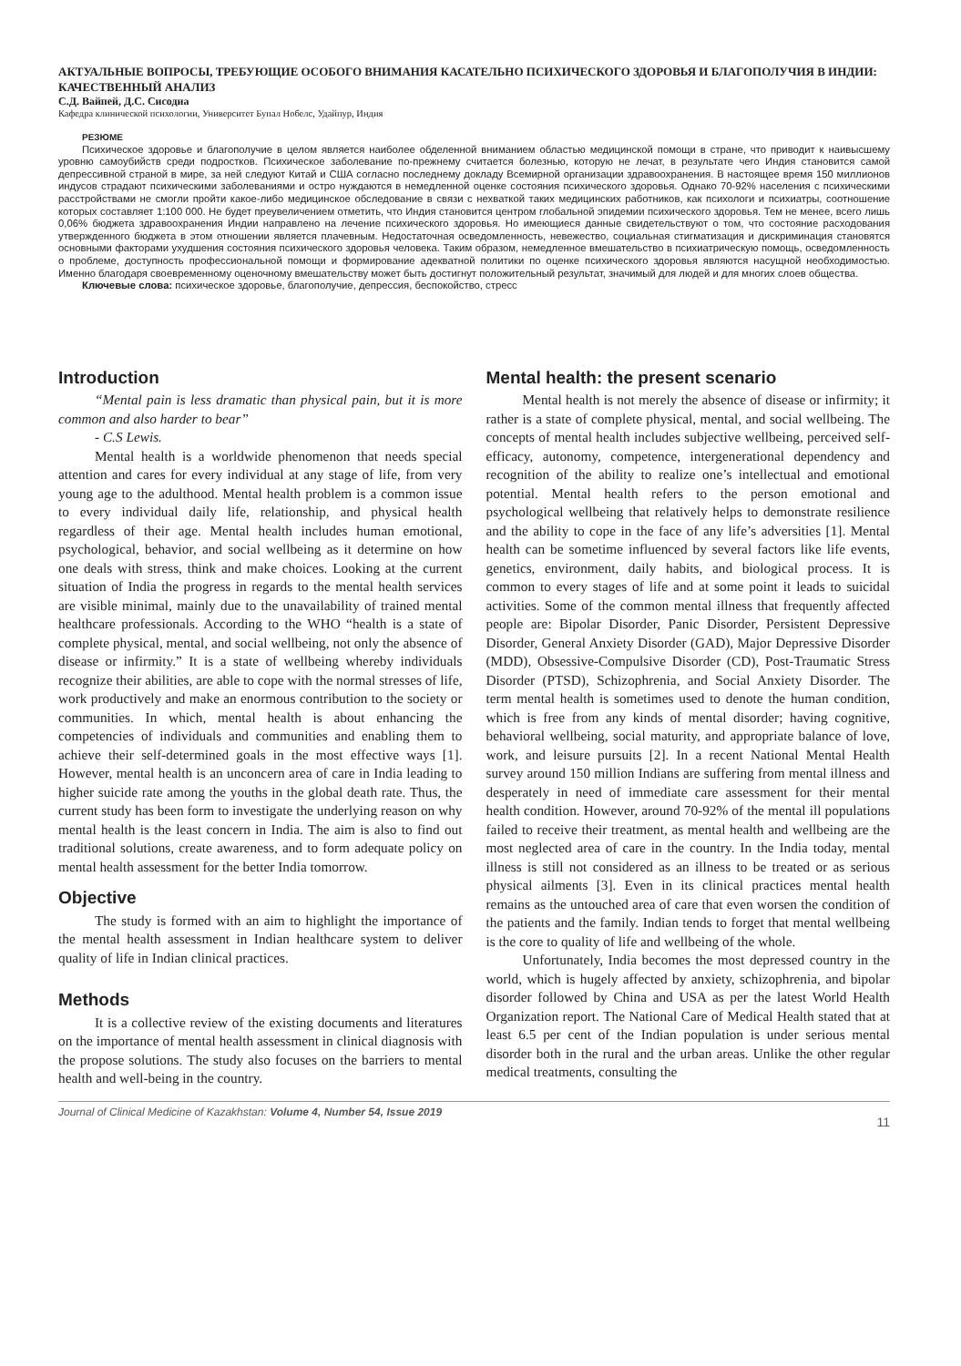АКТУАЛЬНЫЕ ВОПРОСЫ, ТРЕБУЮЩИЕ ОСОБОГО ВНИМАНИЯ КАСАТЕЛЬНО ПСИХИЧЕСКОГО ЗДОРОВЬЯ И БЛАГОПОЛУЧИЯ В ИНДИИ: КАЧЕСТВЕННЫЙ АНАЛИЗ
С.Д. Вайпей, Д.С. Сисодиа
Кафедра клинической психологии, Университет Бупал Нобелс, Удайпур, Индия
РЕЗЮМЕ
Психическое здоровье и благополучие в целом является наиболее обделенной вниманием областью медицинской помощи в стране, что приводит к наивысшему уровню самоубийств среди подростков. Психическое заболевание по-прежнему считается болезнью, которую не лечат, в результате чего Индия становится самой депрессивной страной в мире, за ней следуют Китай и США согласно последнему докладу Всемирной организации здравоохранения. В настоящее время 150 миллионов индусов страдают психическими заболеваниями и остро нуждаются в немедленной оценке состояния психического здоровья. Однако 70-92% населения с психическими расстройствами не смогли пройти какое-либо медицинское обследование в связи с нехваткой таких медицинских работников, как психологи и психиатры, соотношение которых составляет 1:100 000. Не будет преувеличением отметить, что Индия становится центром глобальной эпидемии психического здоровья. Тем не менее, всего лишь 0,06% бюджета здравоохранения Индии направлено на лечение психического здоровья. Но имеющиеся данные свидетельствуют о том, что состояние расходования утвержденного бюджета в этом отношении является плачевным. Недостаточная осведомленность, невежество, социальная стигматизация и дискриминация становятся основными факторами ухудшения состояния психического здоровья человека. Таким образом, немедленное вмешательство в психиатрическую помощь, осведомленность о проблеме, доступность профессиональной помощи и формирование адекватной политики по оценке психического здоровья являются насущной необходимостью. Именно благодаря своевременному оценочному вмешательству может быть достигнут положительный результат, значимый для людей и для многих слоев общества.
Ключевые слова: психическое здоровье, благополучие, депрессия, беспокойство, стресс
Introduction
“Mental pain is less dramatic than physical pain, but it is more common and also harder to bear”
- C.S Lewis.
Mental health is a worldwide phenomenon that needs special attention and cares for every individual at any stage of life, from very young age to the adulthood. Mental health problem is a common issue to every individual daily life, relationship, and physical health regardless of their age. Mental health includes human emotional, psychological, behavior, and social wellbeing as it determine on how one deals with stress, think and make choices. Looking at the current situation of India the progress in regards to the mental health services are visible minimal, mainly due to the unavailability of trained mental healthcare professionals. According to the WHO “health is a state of complete physical, mental, and social wellbeing, not only the absence of disease or infirmity.” It is a state of wellbeing whereby individuals recognize their abilities, are able to cope with the normal stresses of life, work productively and make an enormous contribution to the society or communities. In which, mental health is about enhancing the competencies of individuals and communities and enabling them to achieve their self-determined goals in the most effective ways [1]. However, mental health is an unconcern area of care in India leading to higher suicide rate among the youths in the global death rate. Thus, the current study has been form to investigate the underlying reason on why mental health is the least concern in India. The aim is also to find out traditional solutions, create awareness, and to form adequate policy on mental health assessment for the better India tomorrow.
Objective
The study is formed with an aim to highlight the importance of the mental health assessment in Indian healthcare system to deliver quality of life in Indian clinical practices.
Methods
It is a collective review of the existing documents and literatures on the importance of mental health assessment in clinical diagnosis with the propose solutions. The study also focuses on the barriers to mental health and well-being in the country.
Mental health: the present scenario
Mental health is not merely the absence of disease or infirmity; it rather is a state of complete physical, mental, and social wellbeing. The concepts of mental health includes subjective wellbeing, perceived self-efficacy, autonomy, competence, intergenerational dependency and recognition of the ability to realize one’s intellectual and emotional potential. Mental health refers to the person emotional and psychological wellbeing that relatively helps to demonstrate resilience and the ability to cope in the face of any life’s adversities [1]. Mental health can be sometime influenced by several factors like life events, genetics, environment, daily habits, and biological process. It is common to every stages of life and at some point it leads to suicidal activities. Some of the common mental illness that frequently affected people are: Bipolar Disorder, Panic Disorder, Persistent Depressive Disorder, General Anxiety Disorder (GAD), Major Depressive Disorder (MDD), Obsessive-Compulsive Disorder (CD), Post-Traumatic Stress Disorder (PTSD), Schizophrenia, and Social Anxiety Disorder. The term mental health is sometimes used to denote the human condition, which is free from any kinds of mental disorder; having cognitive, behavioral wellbeing, social maturity, and appropriate balance of love, work, and leisure pursuits [2]. In a recent National Mental Health survey around 150 million Indians are suffering from mental illness and desperately in need of immediate care assessment for their mental health condition. However, around 70-92% of the mental ill populations failed to receive their treatment, as mental health and wellbeing are the most neglected area of care in the country. In the India today, mental illness is still not considered as an illness to be treated or as serious physical ailments [3]. Even in its clinical practices mental health remains as the untouched area of care that even worsen the condition of the patients and the family. Indian tends to forget that mental wellbeing is the core to quality of life and wellbeing of the whole.
Unfortunately, India becomes the most depressed country in the world, which is hugely affected by anxiety, schizophrenia, and bipolar disorder followed by China and USA as per the latest World Health Organization report. The National Care of Medical Health stated that at least 6.5 per cent of the Indian population is under serious mental disorder both in the rural and the urban areas. Unlike the other regular medical treatments, consulting the
Journal of Clinical Medicine of Kazakhstan: Volume 4, Number 54, Issue 2019 11